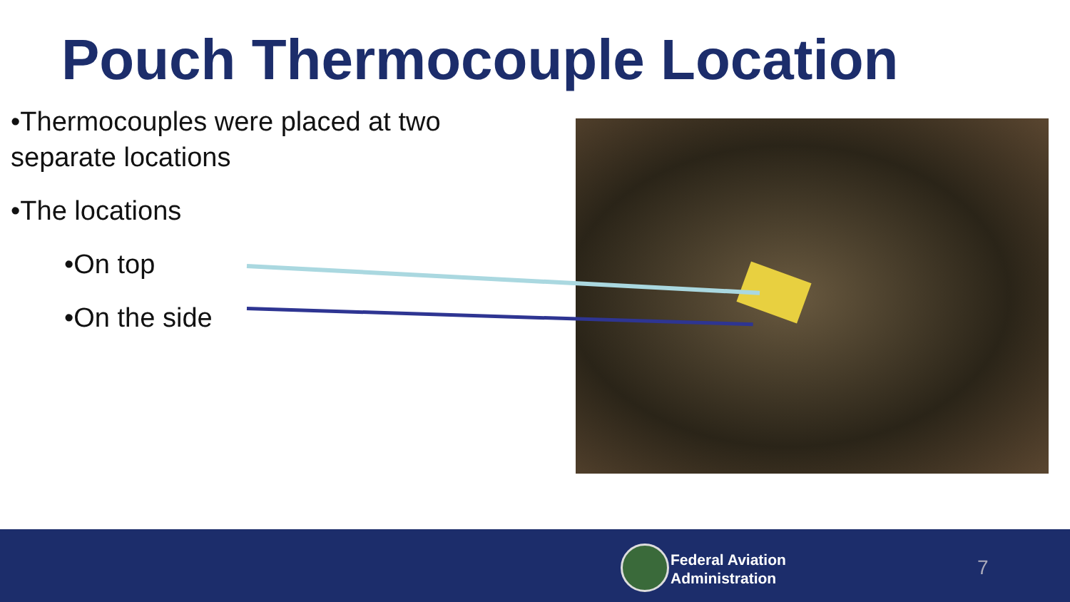Pouch Thermocouple Location
•Thermocouples were placed at two separate locations
•The locations
•On top
•On the side
Federal Aviation
Administration
7